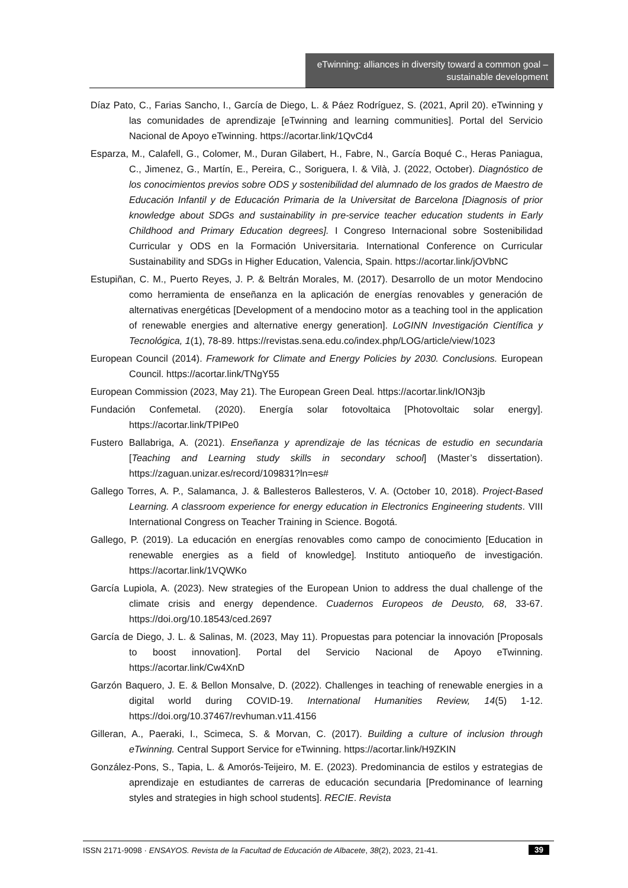eTwinning: alliances in diversity toward a common goal – sustainable development
Díaz Pato, C., Farias Sancho, I., García de Diego, L. & Páez Rodríguez, S. (2021, April 20). eTwinning y las comunidades de aprendizaje [eTwinning and learning communities]. Portal del Servicio Nacional de Apoyo eTwinning. https://acortar.link/1QvCd4
Esparza, M., Calafell, G., Colomer, M., Duran Gilabert, H., Fabre, N., García Boqué C., Heras Paniagua, C., Jimenez, G., Martín, E., Pereira, C., Soriguera, I. & Vilà, J. (2022, October). Diagnóstico de los conocimientos previos sobre ODS y sostenibilidad del alumnado de los grados de Maestro de Educación Infantil y de Educación Primaria de la Universitat de Barcelona [Diagnosis of prior knowledge about SDGs and sustainability in pre-service teacher education students in Early Childhood and Primary Education degrees]. I Congreso Internacional sobre Sostenibilidad Curricular y ODS en la Formación Universitaria. International Conference on Curricular Sustainability and SDGs in Higher Education, Valencia, Spain. https://acortar.link/jOVbNC
Estupiñan, C. M., Puerto Reyes, J. P. & Beltrán Morales, M. (2017). Desarrollo de un motor Mendocino como herramienta de enseñanza en la aplicación de energías renovables y generación de alternativas energéticas [Development of a mendocino motor as a teaching tool in the application of renewable energies and alternative energy generation]. LoGINN Investigación Científica y Tecnológica, 1(1), 78-89. https://revistas.sena.edu.co/index.php/LOG/article/view/1023
European Council (2014). Framework for Climate and Energy Policies by 2030. Conclusions. European Council. https://acortar.link/TNgY55
European Commission (2023, May 21). The European Green Deal. https://acortar.link/ION3jb
Fundación Confemetal. (2020). Energía solar fotovoltaica [Photovoltaic solar energy]. https://acortar.link/TPIPe0
Fustero Ballabriga, A. (2021). Enseñanza y aprendizaje de las técnicas de estudio en secundaria [Teaching and Learning study skills in secondary school] (Master’s dissertation). https://zaguan.unizar.es/record/109831?ln=es#
Gallego Torres, A. P., Salamanca, J. & Ballesteros Ballesteros, V. A. (October 10, 2018). Project-Based Learning. A classroom experience for energy education in Electronics Engineering students. VIII International Congress on Teacher Training in Science. Bogotá.
Gallego, P. (2019). La educación en energías renovables como campo de conocimiento [Education in renewable energies as a field of knowledge]. Instituto antioqueño de investigación. https://acortar.link/1VQWKo
García Lupiola, A. (2023). New strategies of the European Union to address the dual challenge of the climate crisis and energy dependence. Cuadernos Europeos de Deusto, 68, 33-67. https://doi.org/10.18543/ced.2697
García de Diego, J. L. & Salinas, M. (2023, May 11). Propuestas para potenciar la innovación [Proposals to boost innovation]. Portal del Servicio Nacional de Apoyo eTwinning. https://acortar.link/Cw4XnD
Garzón Baquero, J. E. & Bellon Monsalve, D. (2022). Challenges in teaching of renewable energies in a digital world during COVID-19. International Humanities Review, 14(5) 1-12. https://doi.org/10.37467/revhuman.v11.4156
Gilleran, A., Paeraki, I., Scimeca, S. & Morvan, C. (2017). Building a culture of inclusion through eTwinning. Central Support Service for eTwinning. https://acortar.link/H9ZKIN
González-Pons, S., Tapia, L. & Amorós-Teijeiro, M. E. (2023). Predominancia de estilos y estrategias de aprendizaje en estudiantes de carreras de educación secundaria [Predominance of learning styles and strategies in high school students]. RECIE. Revista
ISSN 2171-9098 · ENSAYOS. Revista de la Facultad de Educación de Albacete, 38(2), 2023, 21-41. 39